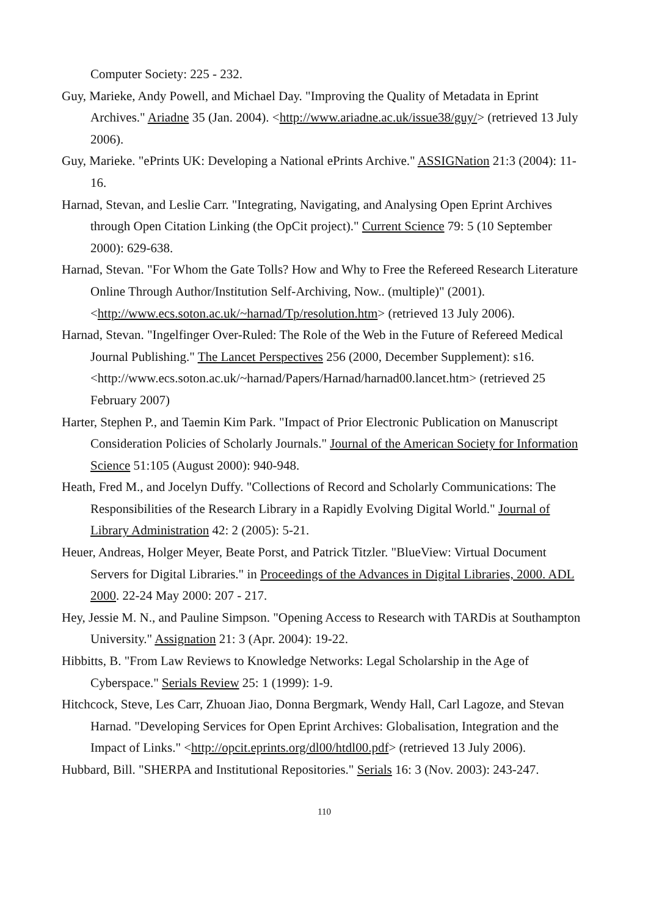Computer Society: 225 - 232.
Guy, Marieke, Andy Powell, and Michael Day. "Improving the Quality of Metadata in Eprint Archives." Ariadne 35 (Jan. 2004). <http://www.ariadne.ac.uk/issue38/guy/> (retrieved 13 July 2006).
Guy, Marieke. "ePrints UK: Developing a National ePrints Archive." ASSIGNation 21:3 (2004): 11-16.
Harnad, Stevan, and Leslie Carr. "Integrating, Navigating, and Analysing Open Eprint Archives through Open Citation Linking (the OpCit project)." Current Science 79: 5 (10 September 2000): 629-638.
Harnad, Stevan. "For Whom the Gate Tolls? How and Why to Free the Refereed Research Literature Online Through Author/Institution Self-Archiving, Now.. (multiple)" (2001). <http://www.ecs.soton.ac.uk/~harnad/Tp/resolution.htm> (retrieved 13 July 2006).
Harnad, Stevan. "Ingelfinger Over-Ruled: The Role of the Web in the Future of Refereed Medical Journal Publishing." The Lancet Perspectives 256 (2000, December Supplement): s16.
<http://www.ecs.soton.ac.uk/~harnad/Papers/Harnad/harnad00.lancet.htm> (retrieved 25 February 2007)
Harter, Stephen P., and Taemin Kim Park. "Impact of Prior Electronic Publication on Manuscript Consideration Policies of Scholarly Journals." Journal of the American Society for Information Science 51:105 (August 2000): 940-948.
Heath, Fred M., and Jocelyn Duffy. "Collections of Record and Scholarly Communications: The Responsibilities of the Research Library in a Rapidly Evolving Digital World." Journal of Library Administration 42: 2 (2005): 5-21.
Heuer, Andreas, Holger Meyer, Beate Porst, and Patrick Titzler. "BlueView: Virtual Document Servers for Digital Libraries." in Proceedings of the Advances in Digital Libraries, 2000. ADL 2000. 22-24 May 2000: 207 - 217.
Hey, Jessie M. N., and Pauline Simpson. "Opening Access to Research with TARDis at Southampton University." Assignation 21: 3 (Apr. 2004): 19-22.
Hibbitts, B. "From Law Reviews to Knowledge Networks: Legal Scholarship in the Age of Cyberspace." Serials Review 25: 1 (1999): 1-9.
Hitchcock, Steve, Les Carr, Zhuoan Jiao, Donna Bergmark, Wendy Hall, Carl Lagoze, and Stevan Harnad. "Developing Services for Open Eprint Archives: Globalisation, Integration and the Impact of Links." <http://opcit.eprints.org/dl00/htdl00.pdf> (retrieved 13 July 2006).
Hubbard, Bill. "SHERPA and Institutional Repositories." Serials 16: 3 (Nov. 2003): 243-247.
110